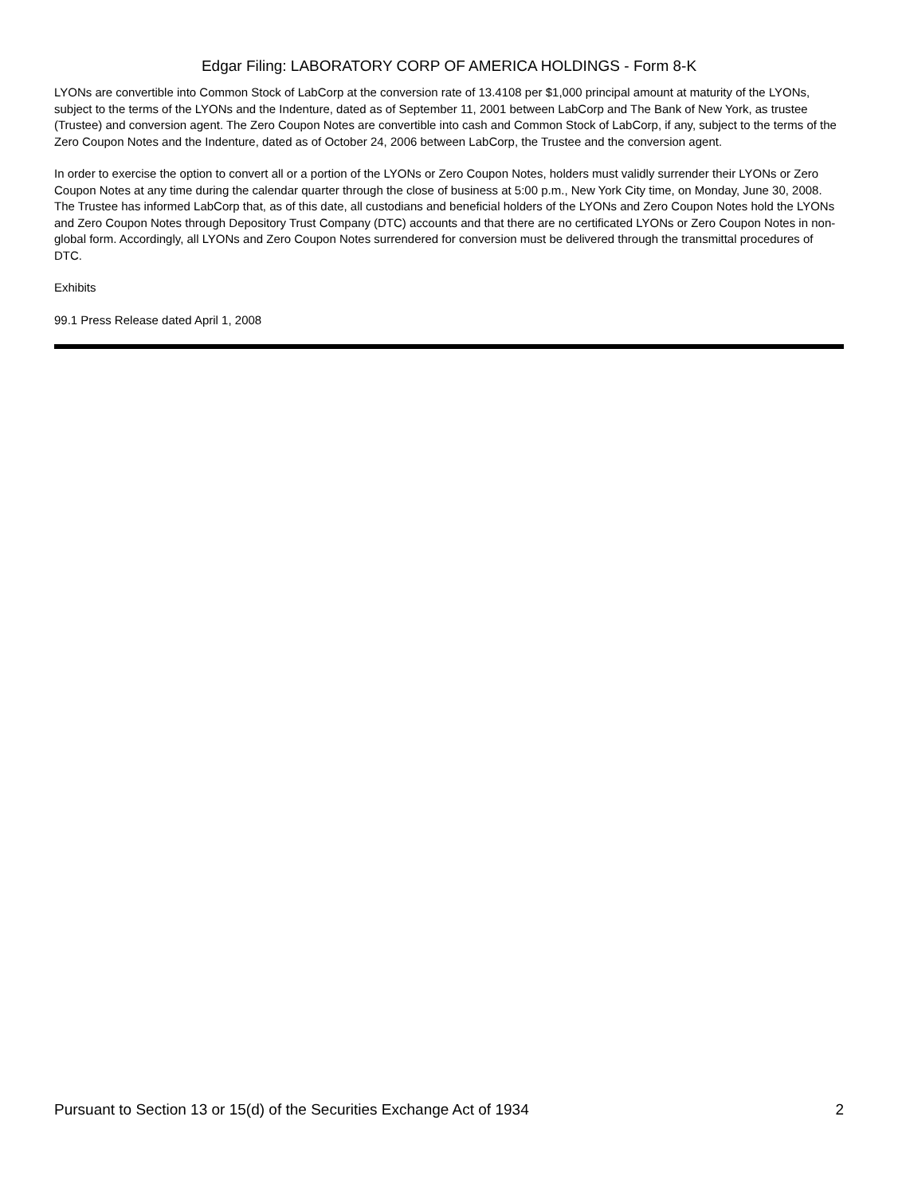Edgar Filing: LABORATORY CORP OF AMERICA HOLDINGS - Form 8-K
LYONs are convertible into Common Stock of LabCorp at the conversion rate of 13.4108 per $1,000 principal amount at maturity of the LYONs, subject to the terms of the LYONs and the Indenture, dated as of September 11, 2001 between LabCorp and The Bank of New York, as trustee (Trustee) and conversion agent. The Zero Coupon Notes are convertible into cash and Common Stock of LabCorp, if any, subject to the terms of the Zero Coupon Notes and the Indenture, dated as of October 24, 2006 between LabCorp, the Trustee and the conversion agent.
In order to exercise the option to convert all or a portion of the LYONs or Zero Coupon Notes, holders must validly surrender their LYONs or Zero Coupon Notes at any time during the calendar quarter through the close of business at 5:00 p.m., New York City time, on Monday, June 30, 2008. The Trustee has informed LabCorp that, as of this date, all custodians and beneficial holders of the LYONs and Zero Coupon Notes hold the LYONs and Zero Coupon Notes through Depository Trust Company (DTC) accounts and that there are no certificated LYONs or Zero Coupon Notes in non-global form. Accordingly, all LYONs and Zero Coupon Notes surrendered for conversion must be delivered through the transmittal procedures of DTC.
Exhibits
99.1 Press Release dated April 1, 2008
Pursuant to Section 13 or 15(d) of the Securities Exchange Act of 1934 2